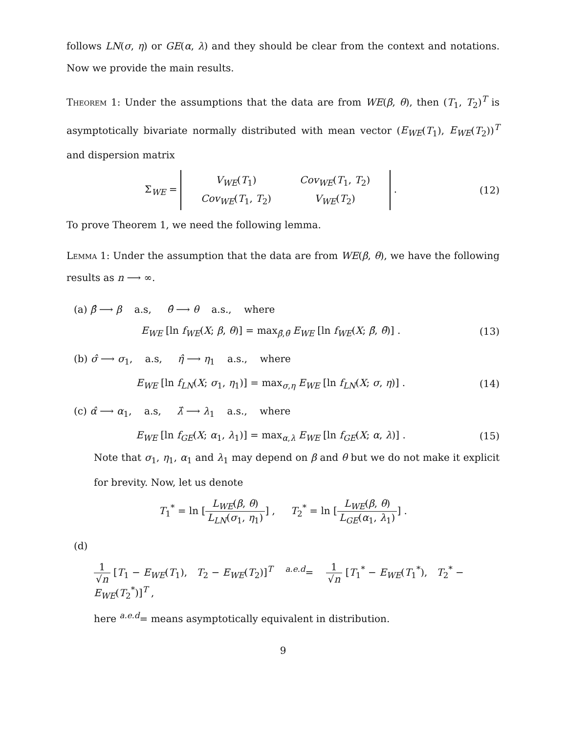follows LN(σ, η) or GE(α, λ) and they should be clear from the context and notations. Now we provide the main results.
Theorem 1: Under the assumptions that the data are from WE(β, θ), then (T<sub>1</sub>, T<sub>2</sub>)<sup>T</sup> is asymptotically bivariate normally distributed with mean vector (E<sub>WE</sub>(T<sub>1</sub>), E<sub>WE</sub>(T<sub>2</sub>))<sup>T</sup> and dispersion matrix
Σ<sub>WE</sub> =
| V<sub>WE</sub> ( T<sub>1</sub>) | Cov<sub>WE</sub> ( T<sub>1</sub>, T<sub>2</sub>) |
| Cov<sub>WE</sub> ( T<sub>1</sub>, T<sub>2</sub>) | V<sub>WE</sub> ( T<sub>2</sub>) |
.
(12)
To prove Theorem 1, we need the following lemma.
Lemma 1: Under the assumption that the data are from WE(β, θ), we have the following results as n ⟶ ∞.
(a) β̂ ⟶ β a.s, θ̂ ⟶ θ a.s., where
E<sub>WE</sub> [ln f<sub>WE</sub>(X; β, θ)] = max<sub>β̄,θ̄</sub> E<sub>WE</sub> [ln f<sub>WE</sub>(X; β̄, θ̄)] .
(13)
(b) σ̂ ⟶ σ<sub>1</sub>, a.s, η̂ ⟶ η<sub>1</sub> a.s., where
E<sub>WE</sub> [ln f<sub>LN</sub>(X; σ<sub>1</sub>, η<sub>1</sub>)] = max<sub>σ,η</sub> E<sub>WE</sub> [ln f<sub>LN</sub>(X; σ, η)] .
(14)
(c) α̂ ⟶ α<sub>1</sub>, a.s, λ̂ ⟶ λ<sub>1</sub> a.s., where
E<sub>WE</sub> [ln f<sub>GE</sub>(X; α<sub>1</sub>, λ<sub>1</sub>)] = max<sub>α,λ</sub> E<sub>WE</sub> [ln f<sub>GE</sub>(X; α, λ)] .
(15)
Note that σ<sub>1</sub>, η<sub>1</sub>, α<sub>1</sub> and λ<sub>1</sub> may depend on β and θ but we do not make it explicit for brevity. Now, let us denote
T<sub>1</sub><sup>*</sup> = ln [L<sub>WE</sub>(β, θ) L<sub>LN</sub>(σ<sub>1</sub>, η<sub>1</sub>)] , T<sub>2</sub><sup>*</sup> = ln [L<sub>WE</sub>(β, θ) L<sub>GE</sub>(α<sub>1</sub>, λ<sub>1</sub>)] .
(d)
1 √n [T<sub>1</sub> − E<sub>WE</sub>(T<sub>1</sub>), T<sub>2</sub> − E<sub>WE</sub>(T<sub>2</sub>)]<sup>T</sup> <sup>a.e.d</sup>= 1 √n [T<sub>1</sub><sup>*</sup> − E<sub>WE</sub>(T<sub>1</sub><sup>*</sup>), T<sub>2</sub><sup>*</sup> − E<sub>WE</sub>(T<sub>2</sub><sup>*</sup>)]<sup>T</sup> ,
here <sup>a.e.d</sup>= means asymptotically equivalent in distribution.
9